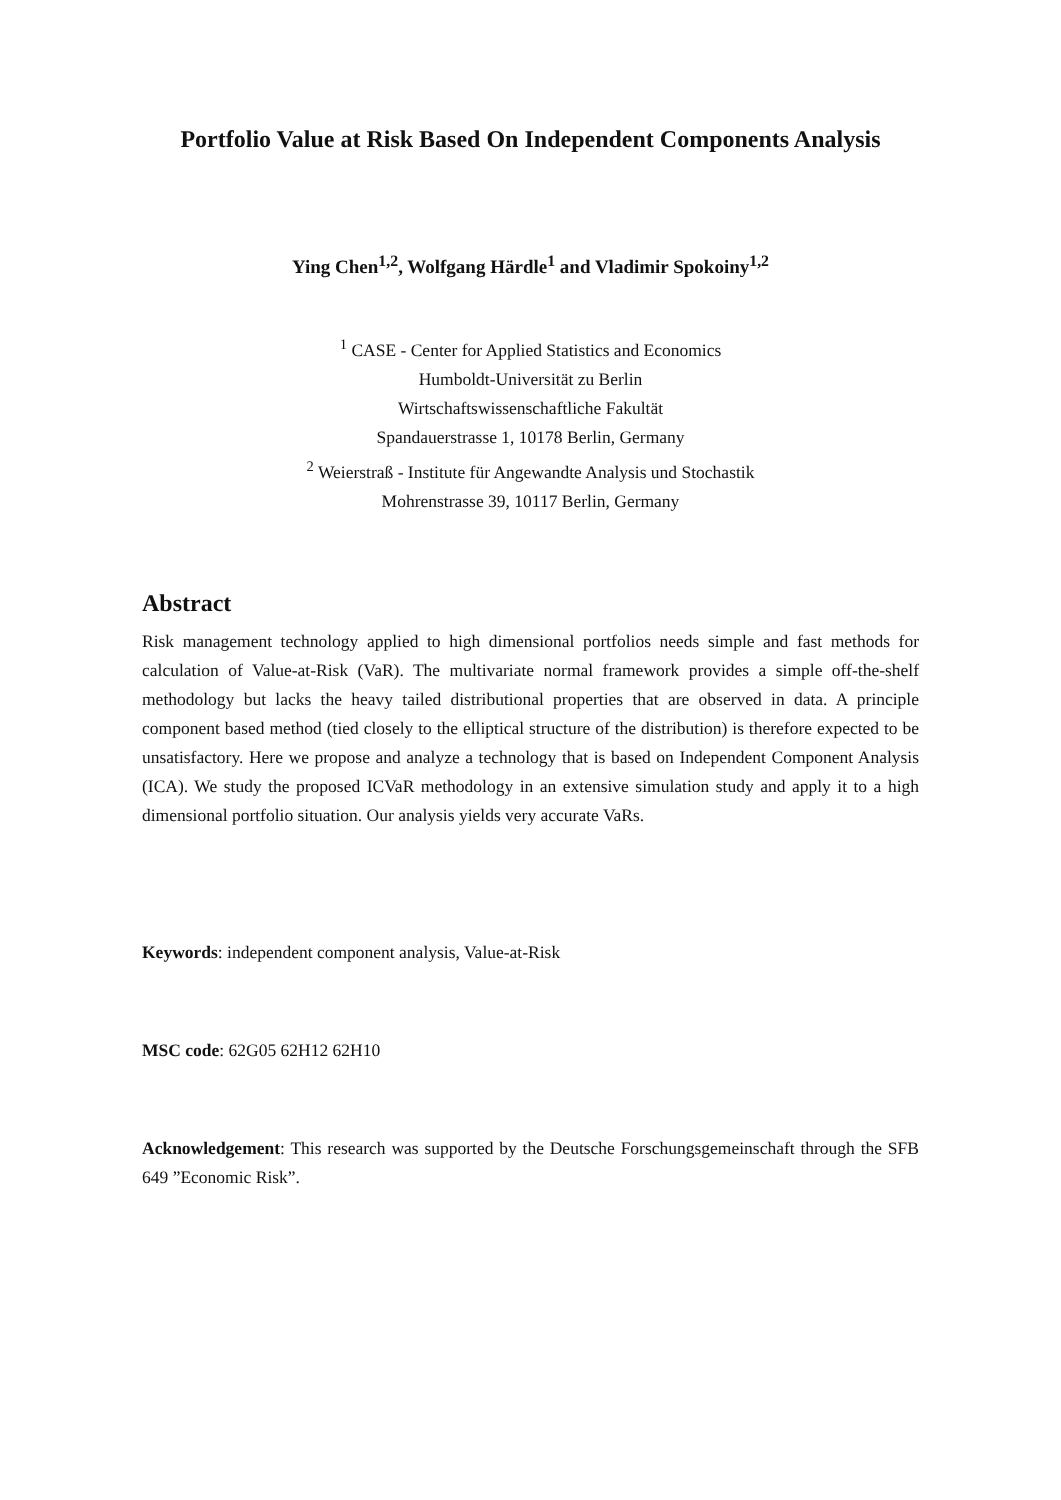Portfolio Value at Risk Based On Independent Components Analysis
Ying Chen<sup>1,2</sup>, Wolfgang Härdle<sup>1</sup> and Vladimir Spokoiny<sup>1,2</sup>
<sup>1</sup> CASE - Center for Applied Statistics and Economics
Humboldt-Universität zu Berlin
Wirtschaftswissenschaftliche Fakultät
Spandauerstrasse 1, 10178 Berlin, Germany
<sup>2</sup> Weierstraß - Institute für Angewandte Analysis und Stochastik
Mohrenstrasse 39, 10117 Berlin, Germany
Abstract
Risk management technology applied to high dimensional portfolios needs simple and fast methods for calculation of Value-at-Risk (VaR). The multivariate normal framework provides a simple off-the-shelf methodology but lacks the heavy tailed distributional properties that are observed in data. A principle component based method (tied closely to the elliptical structure of the distribution) is therefore expected to be unsatisfactory. Here we propose and analyze a technology that is based on Independent Component Analysis (ICA). We study the proposed ICVaR methodology in an extensive simulation study and apply it to a high dimensional portfolio situation. Our analysis yields very accurate VaRs.
Keywords: independent component analysis, Value-at-Risk
MSC code: 62G05 62H12 62H10
Acknowledgement: This research was supported by the Deutsche Forschungsgemeinschaft through the SFB 649 ”Economic Risk”.